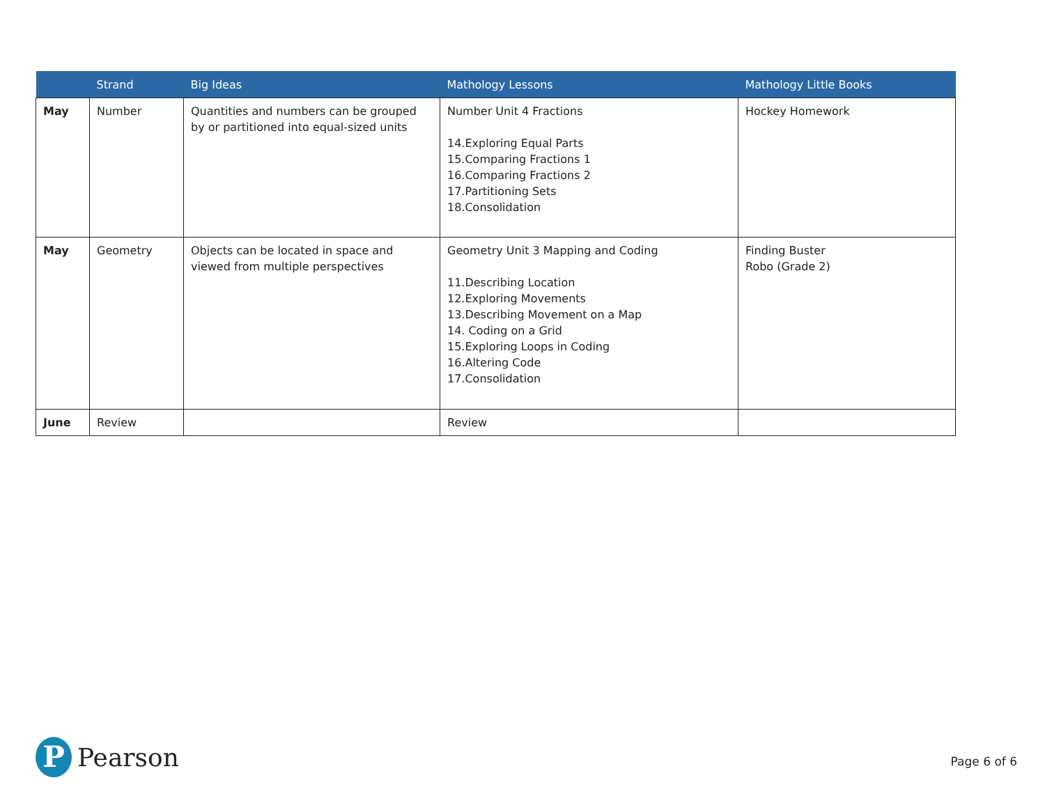| | Strand | Big Ideas | Mathology Lessons | Mathology Little Books |
| --- | --- | --- | --- | --- |
| May | Number | Quantities and numbers can be grouped by or partitioned into equal-sized units | Number Unit 4 Fractions 14.Exploring Equal Parts 15.Comparing Fractions 1 16.Comparing Fractions 2 17.Partitioning Sets 18.Consolidation | Hockey Homework |
| May | Geometry | Objects can be located in space and viewed from multiple perspectives | Geometry Unit 3 Mapping and Coding 11.Describing Location 12.Exploring Movements 13.Describing Movement on a Map 14. Coding on a Grid 15.Exploring Loops in Coding 16.Altering Code 17.Consolidation | Finding Buster Robo (Grade 2) |
| June | Review | | Review | |
P
Pearson
Page 6 of 6